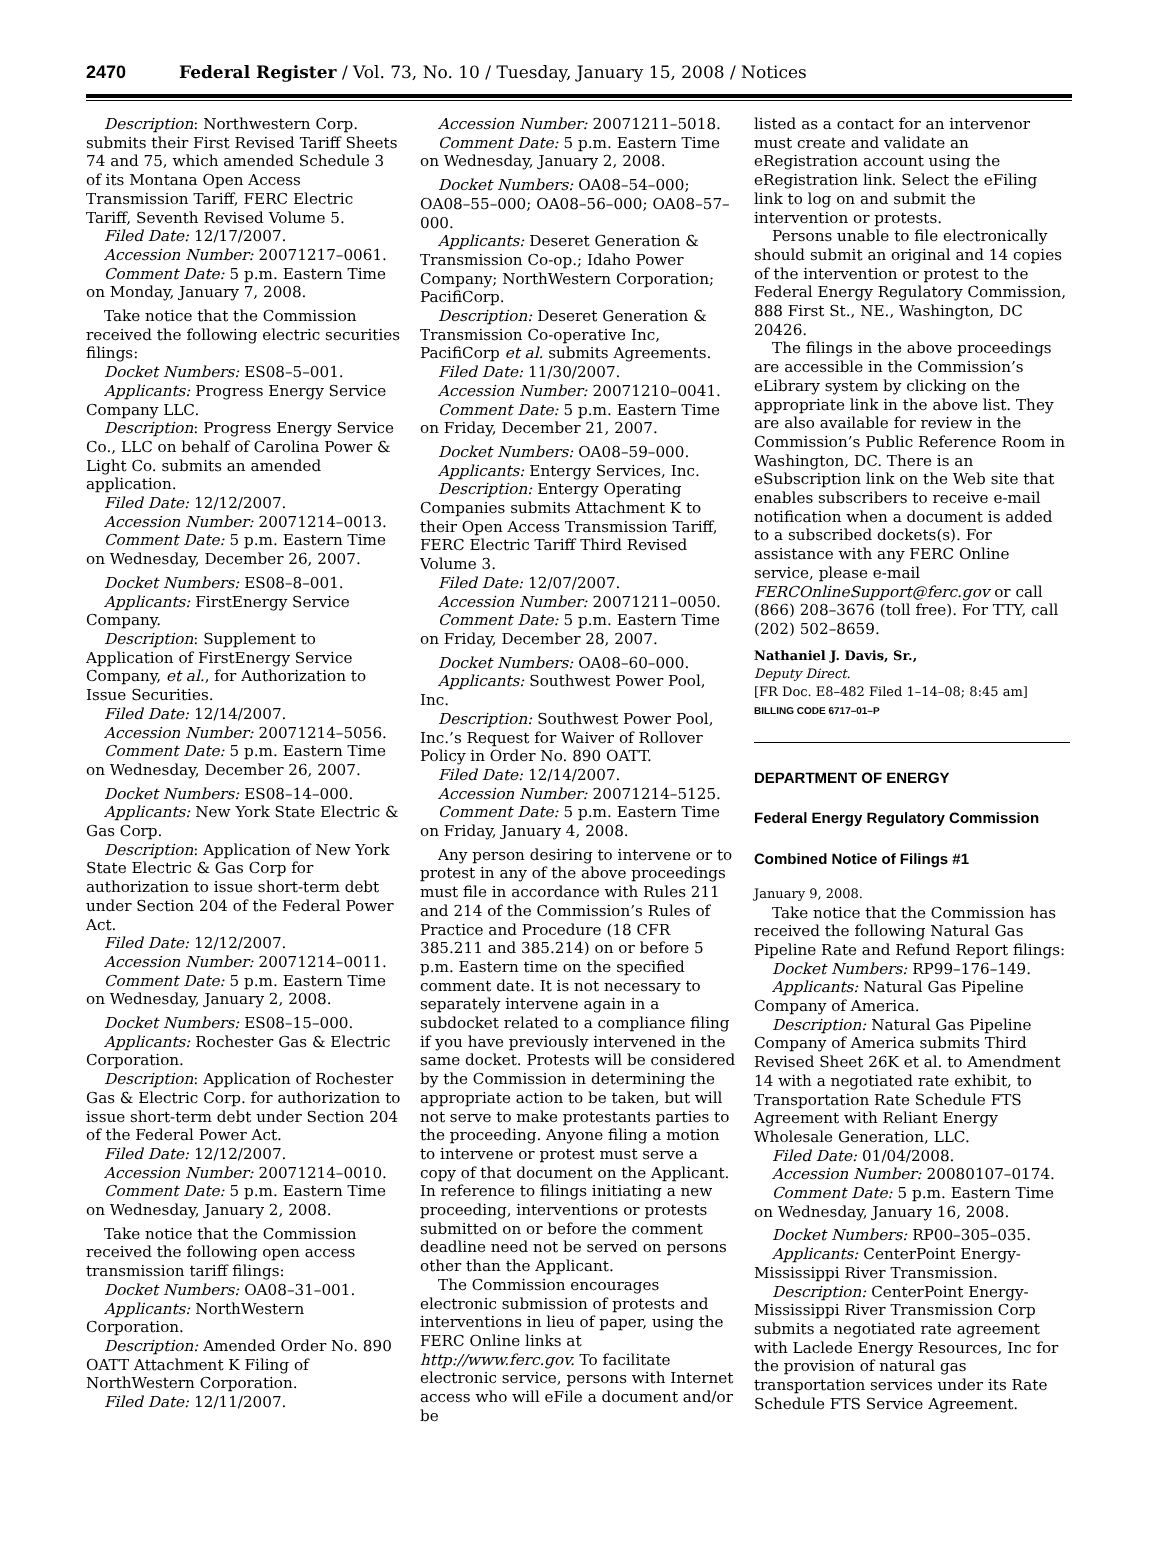2470 Federal Register / Vol. 73, No. 10 / Tuesday, January 15, 2008 / Notices
Description: Northwestern Corp. submits their First Revised Tariff Sheets 74 and 75, which amended Schedule 3 of its Montana Open Access Transmission Tariff, FERC Electric Tariff, Seventh Revised Volume 5.
Filed Date: 12/17/2007.
Accession Number: 20071217–0061.
Comment Date: 5 p.m. Eastern Time on Monday, January 7, 2008.
Take notice that the Commission received the following electric securities filings:
Docket Numbers: ES08–5–001.
Applicants: Progress Energy Service Company LLC.
Description: Progress Energy Service Co., LLC on behalf of Carolina Power & Light Co. submits an amended application.
Filed Date: 12/12/2007.
Accession Number: 20071214–0013.
Comment Date: 5 p.m. Eastern Time on Wednesday, December 26, 2007.
Docket Numbers: ES08–8–001.
Applicants: FirstEnergy Service Company.
Description: Supplement to Application of FirstEnergy Service Company, et al., for Authorization to Issue Securities.
Filed Date: 12/14/2007.
Accession Number: 20071214–5056.
Comment Date: 5 p.m. Eastern Time on Wednesday, December 26, 2007.
Docket Numbers: ES08–14–000.
Applicants: New York State Electric & Gas Corp.
Description: Application of New York State Electric & Gas Corp for authorization to issue short-term debt under Section 204 of the Federal Power Act.
Filed Date: 12/12/2007.
Accession Number: 20071214–0011.
Comment Date: 5 p.m. Eastern Time on Wednesday, January 2, 2008.
Docket Numbers: ES08–15–000.
Applicants: Rochester Gas & Electric Corporation.
Description: Application of Rochester Gas & Electric Corp. for authorization to issue short-term debt under Section 204 of the Federal Power Act.
Filed Date: 12/12/2007.
Accession Number: 20071214–0010.
Comment Date: 5 p.m. Eastern Time on Wednesday, January 2, 2008.
Take notice that the Commission received the following open access transmission tariff filings:
Docket Numbers: OA08–31–001.
Applicants: NorthWestern Corporation.
Description: Amended Order No. 890 OATT Attachment K Filing of NorthWestern Corporation.
Filed Date: 12/11/2007.
Accession Number: 20071211–5018.
Comment Date: 5 p.m. Eastern Time on Wednesday, January 2, 2008.
Docket Numbers: OA08–54–000; OA08–55–000; OA08–56–000; OA08–57–000.
Applicants: Deseret Generation & Transmission Co-op.; Idaho Power Company; NorthWestern Corporation; PacifiCorp.
Description: Deseret Generation & Transmission Co-operative Inc, PacifiCorp et al. submits Agreements.
Filed Date: 11/30/2007.
Accession Number: 20071210–0041.
Comment Date: 5 p.m. Eastern Time on Friday, December 21, 2007.
Docket Numbers: OA08–59–000.
Applicants: Entergy Services, Inc.
Description: Entergy Operating Companies submits Attachment K to their Open Access Transmission Tariff, FERC Electric Tariff Third Revised Volume 3.
Filed Date: 12/07/2007.
Accession Number: 20071211–0050.
Comment Date: 5 p.m. Eastern Time on Friday, December 28, 2007.
Docket Numbers: OA08–60–000.
Applicants: Southwest Power Pool, Inc.
Description: Southwest Power Pool, Inc.’s Request for Waiver of Rollover Policy in Order No. 890 OATT.
Filed Date: 12/14/2007.
Accession Number: 20071214–5125.
Comment Date: 5 p.m. Eastern Time on Friday, January 4, 2008.
Any person desiring to intervene or to protest in any of the above proceedings must file in accordance with Rules 211 and 214 of the Commission’s Rules of Practice and Procedure (18 CFR 385.211 and 385.214) on or before 5 p.m. Eastern time on the specified comment date. It is not necessary to separately intervene again in a subdocket related to a compliance filing if you have previously intervened in the same docket. Protests will be considered by the Commission in determining the appropriate action to be taken, but will not serve to make protestants parties to the proceeding. Anyone filing a motion to intervene or protest must serve a copy of that document on the Applicant. In reference to filings initiating a new proceeding, interventions or protests submitted on or before the comment deadline need not be served on persons other than the Applicant.
The Commission encourages electronic submission of protests and interventions in lieu of paper, using the FERC Online links at http://www.ferc.gov. To facilitate electronic service, persons with Internet access who will eFile a document and/or be
listed as a contact for an intervenor must create and validate an eRegistration account using the eRegistration link. Select the eFiling link to log on and submit the intervention or protests.
Persons unable to file electronically should submit an original and 14 copies of the intervention or protest to the Federal Energy Regulatory Commission, 888 First St., NE., Washington, DC 20426.
The filings in the above proceedings are accessible in the Commission’s eLibrary system by clicking on the appropriate link in the above list. They are also available for review in the Commission’s Public Reference Room in Washington, DC. There is an eSubscription link on the Web site that enables subscribers to receive e-mail notification when a document is added to a subscribed dockets(s). For assistance with any FERC Online service, please e-mail FERCOnlineSupport@ferc.gov or call (866) 208–3676 (toll free). For TTY, call (202) 502–8659.
Nathaniel J. Davis, Sr.,
Deputy Direct.
[FR Doc. E8–482 Filed 1–14–08; 8:45 am]
BILLING CODE 6717–01–P
DEPARTMENT OF ENERGY
Federal Energy Regulatory Commission
Combined Notice of Filings #1
January 9, 2008.
Take notice that the Commission has received the following Natural Gas Pipeline Rate and Refund Report filings:
Docket Numbers: RP99–176–149.
Applicants: Natural Gas Pipeline Company of America.
Description: Natural Gas Pipeline Company of America submits Third Revised Sheet 26K et al. to Amendment 14 with a negotiated rate exhibit, to Transportation Rate Schedule FTS Agreement with Reliant Energy Wholesale Generation, LLC.
Filed Date: 01/04/2008.
Accession Number: 20080107–0174.
Comment Date: 5 p.m. Eastern Time on Wednesday, January 16, 2008.
Docket Numbers: RP00–305–035.
Applicants: CenterPoint Energy-Mississippi River Transmission.
Description: CenterPoint Energy-Mississippi River Transmission Corp submits a negotiated rate agreement with Laclede Energy Resources, Inc for the provision of natural gas transportation services under its Rate Schedule FTS Service Agreement.